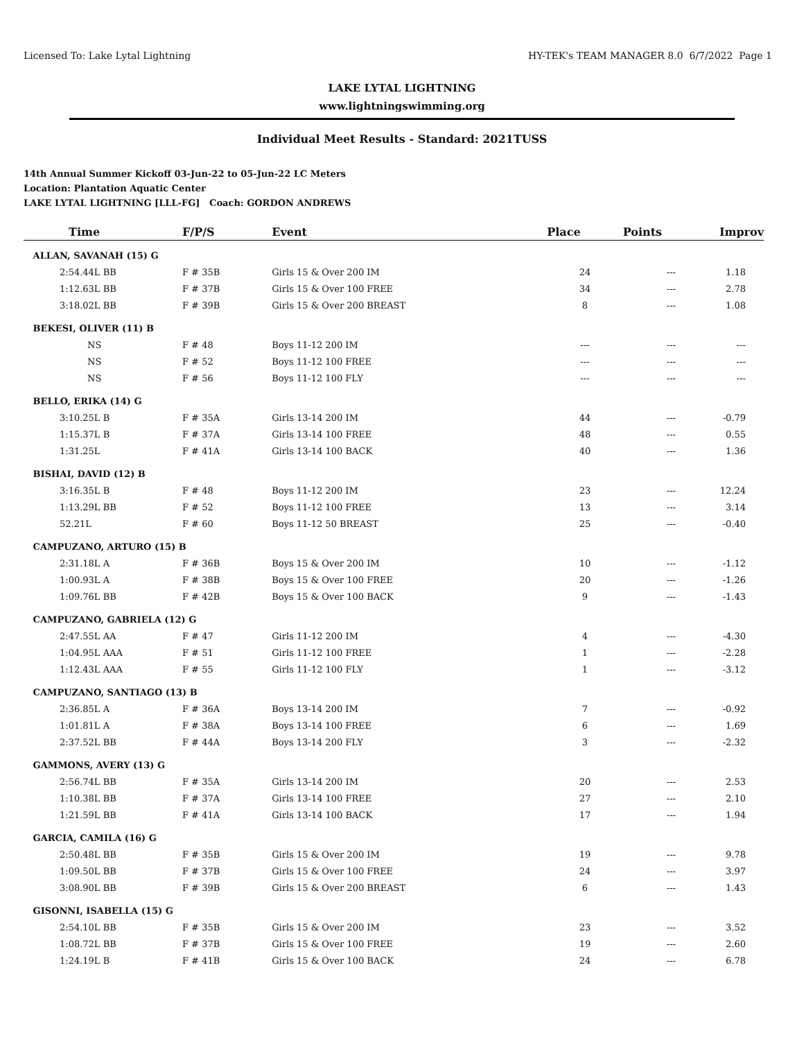Licensed To: Lake Lytal Lightning HY-TEK's TEAM MANAGER 8.0 6/7/2022 Page 1
LAKE LYTAL LIGHTNING
www.lightningswimming.org
Individual Meet Results - Standard: 2021TUSS
14th Annual Summer Kickoff 03-Jun-22 to 05-Jun-22 LC Meters
Location: Plantation Aquatic Center
LAKE LYTAL LIGHTNING [LLL-FG] Coach: GORDON ANDREWS
| Time | F/P/S | Event | Place | Points | Improv |
| --- | --- | --- | --- | --- | --- |
| ALLAN, SAVANAH (15) G | | | | | |
| 2:54.44L BB | F # 35B | Girls 15 & Over 200 IM | 24 | --- | 1.18 |
| 1:12.63L BB | F # 37B | Girls 15 & Over 100 FREE | 34 | --- | 2.78 |
| 3:18.02L BB | F # 39B | Girls 15 & Over 200 BREAST | 8 | --- | 1.08 |
| BEKESI, OLIVER (11) B | | | | | |
| NS | F # 48 | Boys 11-12 200 IM | --- | --- | --- |
| NS | F # 52 | Boys 11-12 100 FREE | --- | --- | --- |
| NS | F # 56 | Boys 11-12 100 FLY | --- | --- | --- |
| BELLO, ERIKA (14) G | | | | | |
| 3:10.25L B | F # 35A | Girls 13-14 200 IM | 44 | --- | -0.79 |
| 1:15.37L B | F # 37A | Girls 13-14 100 FREE | 48 | --- | 0.55 |
| 1:31.25L | F # 41A | Girls 13-14 100 BACK | 40 | --- | 1.36 |
| BISHAI, DAVID (12) B | | | | | |
| 3:16.35L B | F # 48 | Boys 11-12 200 IM | 23 | --- | 12.24 |
| 1:13.29L BB | F # 52 | Boys 11-12 100 FREE | 13 | --- | 3.14 |
| 52.21L | F # 60 | Boys 11-12 50 BREAST | 25 | --- | -0.40 |
| CAMPUZANO, ARTURO (15) B | | | | | |
| 2:31.18L A | F # 36B | Boys 15 & Over 200 IM | 10 | --- | -1.12 |
| 1:00.93L A | F # 38B | Boys 15 & Over 100 FREE | 20 | --- | -1.26 |
| 1:09.76L BB | F # 42B | Boys 15 & Over 100 BACK | 9 | --- | -1.43 |
| CAMPUZANO, GABRIELA (12) G | | | | | |
| 2:47.55L AA | F # 47 | Girls 11-12 200 IM | 4 | --- | -4.30 |
| 1:04.95L AAA | F # 51 | Girls 11-12 100 FREE | 1 | --- | -2.28 |
| 1:12.43L AAA | F # 55 | Girls 11-12 100 FLY | 1 | --- | -3.12 |
| CAMPUZANO, SANTIAGO (13) B | | | | | |
| 2:36.85L A | F # 36A | Boys 13-14 200 IM | 7 | --- | -0.92 |
| 1:01.81L A | F # 38A | Boys 13-14 100 FREE | 6 | --- | 1.69 |
| 2:37.52L BB | F # 44A | Boys 13-14 200 FLY | 3 | --- | -2.32 |
| GAMMONS, AVERY (13) G | | | | | |
| 2:56.74L BB | F # 35A | Girls 13-14 200 IM | 20 | --- | 2.53 |
| 1:10.38L BB | F # 37A | Girls 13-14 100 FREE | 27 | --- | 2.10 |
| 1:21.59L BB | F # 41A | Girls 13-14 100 BACK | 17 | --- | 1.94 |
| GARCIA, CAMILA (16) G | | | | | |
| 2:50.48L BB | F # 35B | Girls 15 & Over 200 IM | 19 | --- | 9.78 |
| 1:09.50L BB | F # 37B | Girls 15 & Over 100 FREE | 24 | --- | 3.97 |
| 3:08.90L BB | F # 39B | Girls 15 & Over 200 BREAST | 6 | --- | 1.43 |
| GISONNI, ISABELLA (15) G | | | | | |
| 2:54.10L BB | F # 35B | Girls 15 & Over 200 IM | 23 | --- | 3.52 |
| 1:08.72L BB | F # 37B | Girls 15 & Over 100 FREE | 19 | --- | 2.60 |
| 1:24.19L B | F # 41B | Girls 15 & Over 100 BACK | 24 | --- | 6.78 |